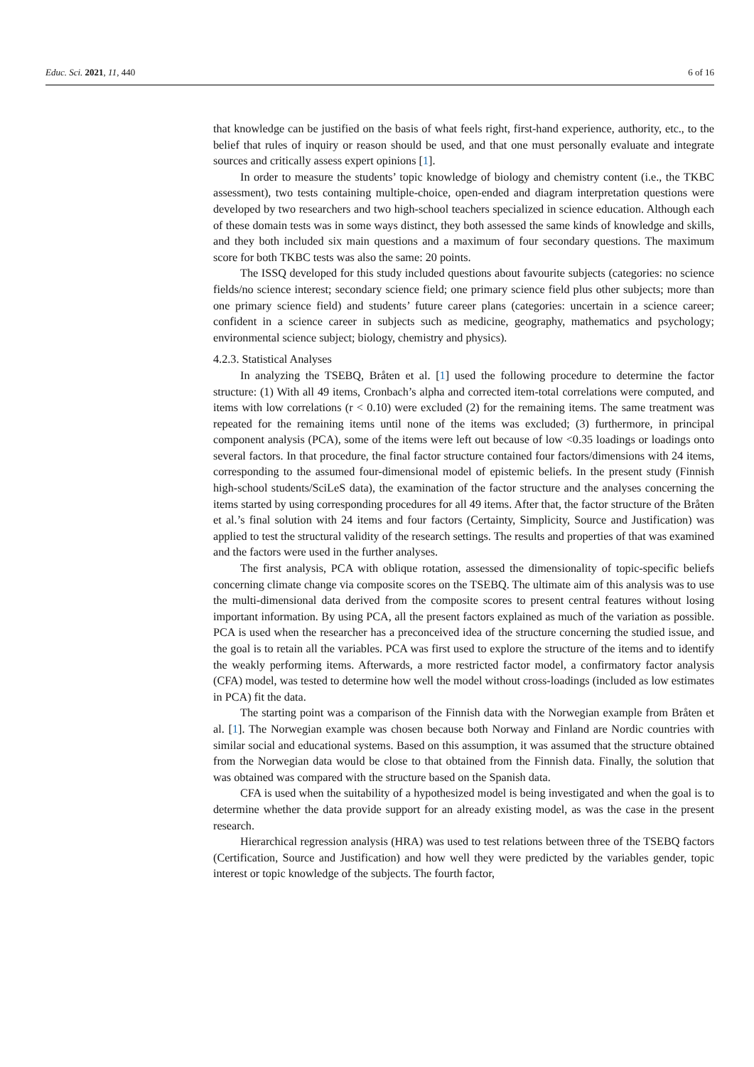Educ. Sci. 2021, 11, 440 6 of 16
that knowledge can be justified on the basis of what feels right, first-hand experience, authority, etc., to the belief that rules of inquiry or reason should be used, and that one must personally evaluate and integrate sources and critically assess expert opinions [1].
In order to measure the students’ topic knowledge of biology and chemistry content (i.e., the TKBC assessment), two tests containing multiple-choice, open-ended and diagram interpretation questions were developed by two researchers and two high-school teachers specialized in science education. Although each of these domain tests was in some ways distinct, they both assessed the same kinds of knowledge and skills, and they both included six main questions and a maximum of four secondary questions. The maximum score for both TKBC tests was also the same: 20 points.
The ISSQ developed for this study included questions about favourite subjects (categories: no science fields/no science interest; secondary science field; one primary science field plus other subjects; more than one primary science field) and students’ future career plans (categories: uncertain in a science career; confident in a science career in subjects such as medicine, geography, mathematics and psychology; environmental science subject; biology, chemistry and physics).
4.2.3. Statistical Analyses
In analyzing the TSEBQ, Bråten et al. [1] used the following procedure to determine the factor structure: (1) With all 49 items, Cronbach’s alpha and corrected item-total correlations were computed, and items with low correlations (r < 0.10) were excluded (2) for the remaining items. The same treatment was repeated for the remaining items until none of the items was excluded; (3) furthermore, in principal component analysis (PCA), some of the items were left out because of low <0.35 loadings or loadings onto several factors. In that procedure, the final factor structure contained four factors/dimensions with 24 items, corresponding to the assumed four-dimensional model of epistemic beliefs. In the present study (Finnish high-school students/SciLeS data), the examination of the factor structure and the analyses concerning the items started by using corresponding procedures for all 49 items. After that, the factor structure of the Bråten et al.’s final solution with 24 items and four factors (Certainty, Simplicity, Source and Justification) was applied to test the structural validity of the research settings. The results and properties of that was examined and the factors were used in the further analyses.
The first analysis, PCA with oblique rotation, assessed the dimensionality of topic-specific beliefs concerning climate change via composite scores on the TSEBQ. The ultimate aim of this analysis was to use the multi-dimensional data derived from the composite scores to present central features without losing important information. By using PCA, all the present factors explained as much of the variation as possible. PCA is used when the researcher has a preconceived idea of the structure concerning the studied issue, and the goal is to retain all the variables. PCA was first used to explore the structure of the items and to identify the weakly performing items. Afterwards, a more restricted factor model, a confirmatory factor analysis (CFA) model, was tested to determine how well the model without cross-loadings (included as low estimates in PCA) fit the data.
The starting point was a comparison of the Finnish data with the Norwegian example from Bråten et al. [1]. The Norwegian example was chosen because both Norway and Finland are Nordic countries with similar social and educational systems. Based on this assumption, it was assumed that the structure obtained from the Norwegian data would be close to that obtained from the Finnish data. Finally, the solution that was obtained was compared with the structure based on the Spanish data.
CFA is used when the suitability of a hypothesized model is being investigated and when the goal is to determine whether the data provide support for an already existing model, as was the case in the present research.
Hierarchical regression analysis (HRA) was used to test relations between three of the TSEBQ factors (Certification, Source and Justification) and how well they were predicted by the variables gender, topic interest or topic knowledge of the subjects. The fourth factor,